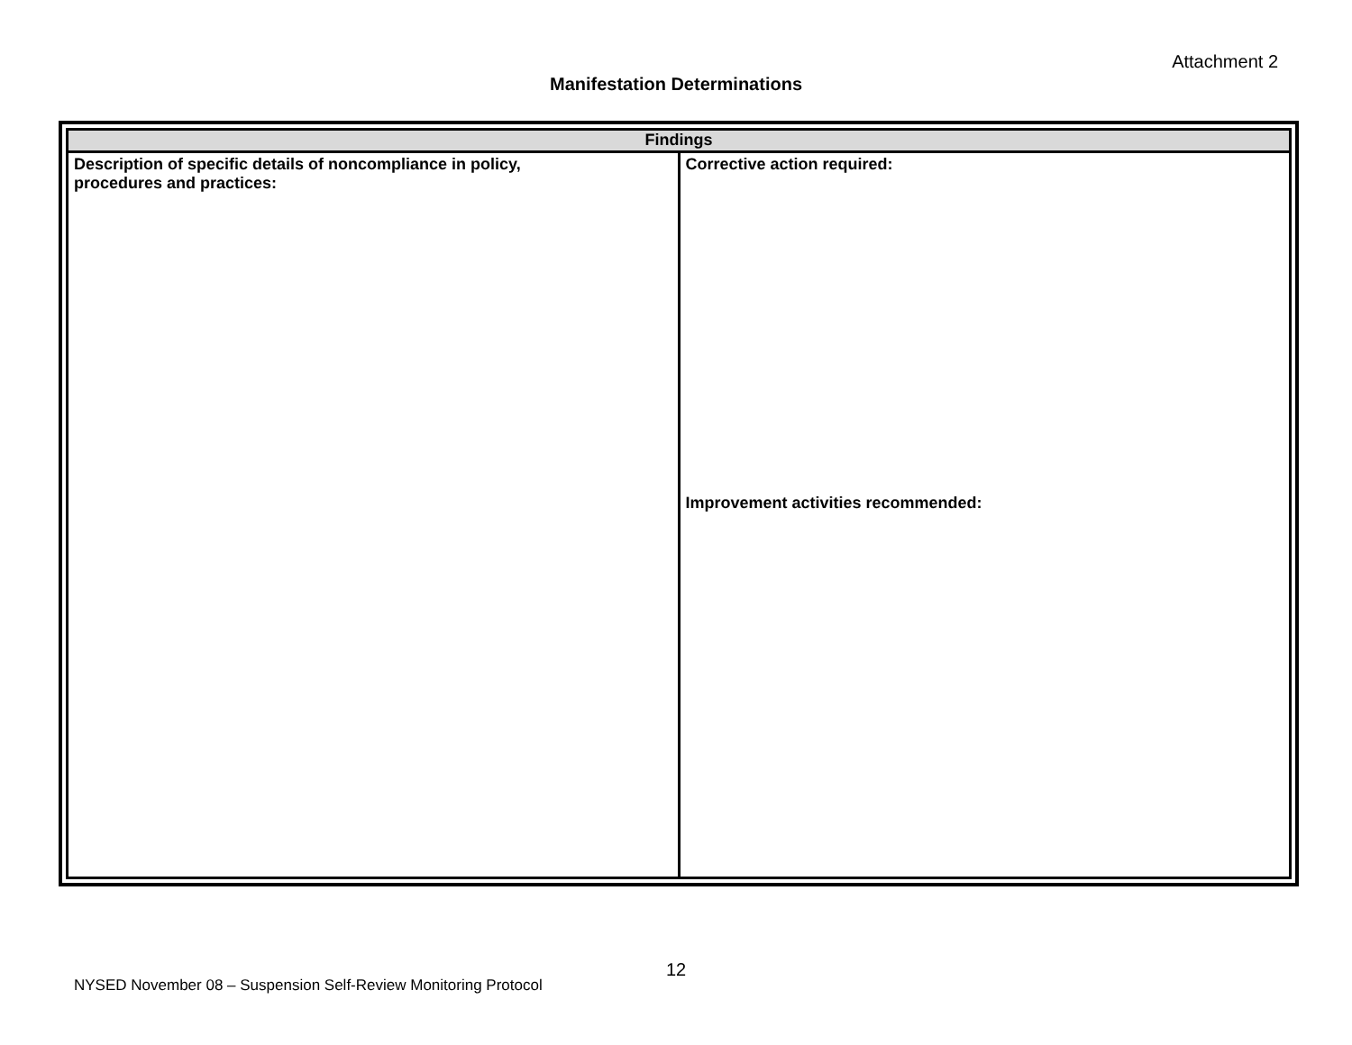Attachment 2
Manifestation Determinations
| Findings | |
| --- | --- |
| Description of specific details of noncompliance in policy, procedures and practices: | Corrective action required: Improvement activities recommended: |
12
NYSED November 08 – Suspension Self-Review Monitoring Protocol